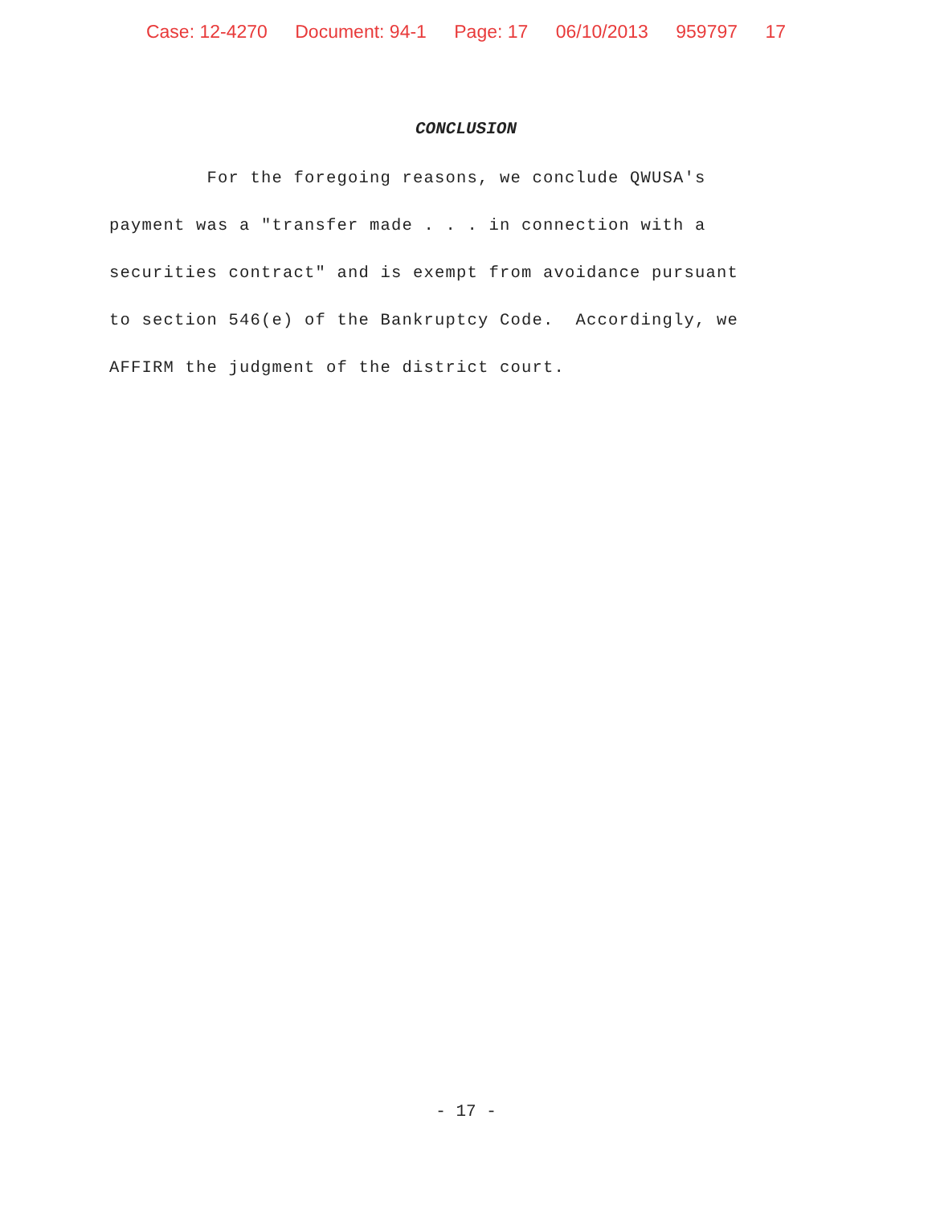Case: 12-4270 Document: 94-1 Page: 17 06/10/2013 959797 17
CONCLUSION
For the foregoing reasons, we conclude QWUSA's
payment was a "transfer made . . . in connection with a
securities contract" and is exempt from avoidance pursuant
to section 546(e) of the Bankruptcy Code. Accordingly, we
AFFIRM the judgment of the district court.
- 17 -